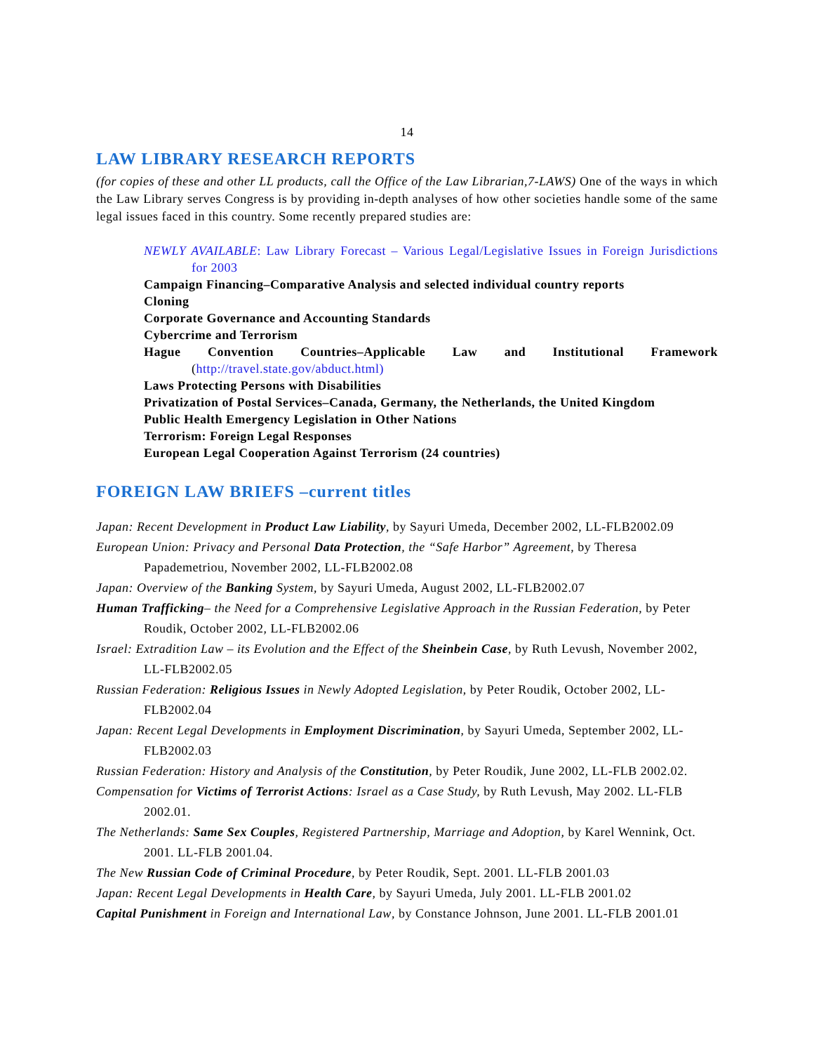14
LAW LIBRARY RESEARCH REPORTS
(for copies of these and other LL products, call the Office of the Law Librarian,7-LAWS) One of the ways in which the Law Library serves Congress is by providing in-depth analyses of how other societies handle some of the same legal issues faced in this country. Some recently prepared studies are:
NEWLY AVAILABLE: Law Library Forecast – Various Legal/Legislative Issues in Foreign Jurisdictions for 2003
Campaign Financing–Comparative Analysis and selected individual country reports
Cloning
Corporate Governance and Accounting Standards
Cybercrime and Terrorism
Hague Convention Countries–Applicable Law and Institutional Framework (http://travel.state.gov/abduct.html)
Laws Protecting Persons with Disabilities
Privatization of Postal Services–Canada, Germany, the Netherlands, the United Kingdom
Public Health Emergency Legislation in Other Nations
Terrorism: Foreign Legal Responses
European Legal Cooperation Against Terrorism (24 countries)
FOREIGN LAW BRIEFS –current titles
Japan: Recent Development in Product Law Liability, by Sayuri Umeda, December 2002, LL-FLB2002.09
European Union: Privacy and Personal Data Protection, the “Safe Harbor” Agreement, by Theresa Papademetriou, November 2002, LL-FLB2002.08
Japan: Overview of the Banking System, by Sayuri Umeda, August 2002, LL-FLB2002.07
Human Trafficking– the Need for a Comprehensive Legislative Approach in the Russian Federation, by Peter Roudik, October 2002, LL-FLB2002.06
Israel: Extradition Law – its Evolution and the Effect of the Sheinbein Case, by Ruth Levush, November 2002, LL-FLB2002.05
Russian Federation: Religious Issues in Newly Adopted Legislation, by Peter Roudik, October 2002, LL-FLB2002.04
Japan: Recent Legal Developments in Employment Discrimination, by Sayuri Umeda, September 2002, LL-FLB2002.03
Russian Federation: History and Analysis of the Constitution, by Peter Roudik, June 2002, LL-FLB 2002.02.
Compensation for Victims of Terrorist Actions: Israel as a Case Study, by Ruth Levush, May 2002. LL-FLB 2002.01.
The Netherlands: Same Sex Couples, Registered Partnership, Marriage and Adoption, by Karel Wennink, Oct. 2001. LL-FLB 2001.04.
The New Russian Code of Criminal Procedure, by Peter Roudik, Sept. 2001. LL-FLB 2001.03
Japan: Recent Legal Developments in Health Care, by Sayuri Umeda, July 2001. LL-FLB 2001.02
Capital Punishment in Foreign and International Law, by Constance Johnson, June 2001. LL-FLB 2001.01